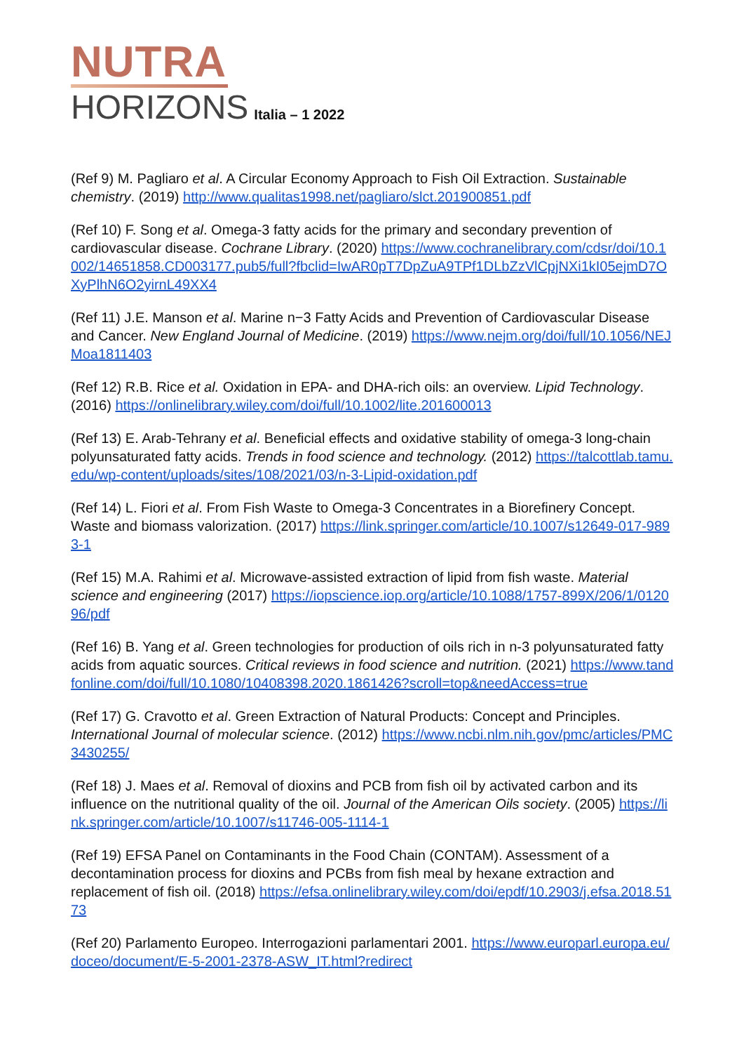NUTRA
HORIZONS
Italia – 1 2022
(Ref 9) M. Pagliaro et al. A Circular Economy Approach to Fish Oil Extraction. Sustainable chemistry. (2019) http://www.qualitas1998.net/pagliaro/slct.201900851.pdf
(Ref 10) F. Song et al. Omega-3 fatty acids for the primary and secondary prevention of cardiovascular disease. Cochrane Library. (2020) https://www.cochranelibrary.com/cdsr/doi/10.1002/14651858.CD003177.pub5/full?fbclid=IwAR0pT7DpZuA9TPf1DLbZzVlCpjNXi1kI05ejmD7OXyPlhN6O2yirnL49XX4
(Ref 11) J.E. Manson et al. Marine n−3 Fatty Acids and Prevention of Cardiovascular Disease and Cancer. New England Journal of Medicine. (2019) https://www.nejm.org/doi/full/10.1056/NEJMoa1811403
(Ref 12) R.B. Rice et al. Oxidation in EPA- and DHA-rich oils: an overview. Lipid Technology. (2016) https://onlinelibrary.wiley.com/doi/full/10.1002/lite.201600013
(Ref 13) E. Arab-Tehrany et al. Beneficial effects and oxidative stability of omega-3 long-chain polyunsaturated fatty acids. Trends in food science and technology. (2012) https://talcottlab.tamu.edu/wp-content/uploads/sites/108/2021/03/n-3-Lipid-oxidation.pdf
(Ref 14) L. Fiori et al. From Fish Waste to Omega-3 Concentrates in a Biorefinery Concept. Waste and biomass valorization. (2017) https://link.springer.com/article/10.1007/s12649-017-9893-1
(Ref 15) M.A. Rahimi et al. Microwave-assisted extraction of lipid from fish waste. Material science and engineering (2017) https://iopscience.iop.org/article/10.1088/1757-899X/206/1/012096/pdf
(Ref 16) B. Yang et al. Green technologies for production of oils rich in n-3 polyunsaturated fatty acids from aquatic sources. Critical reviews in food science and nutrition. (2021) https://www.tandfonline.com/doi/full/10.1080/10408398.2020.1861426?scroll=top&needAccess=true
(Ref 17) G. Cravotto et al. Green Extraction of Natural Products: Concept and Principles. International Journal of molecular science. (2012) https://www.ncbi.nlm.nih.gov/pmc/articles/PMC3430255/
(Ref 18) J. Maes et al. Removal of dioxins and PCB from fish oil by activated carbon and its influence on the nutritional quality of the oil. Journal of the American Oils society. (2005) https://link.springer.com/article/10.1007/s11746-005-1114-1
(Ref 19) EFSA Panel on Contaminants in the Food Chain (CONTAM). Assessment of a decontamination process for dioxins and PCBs from fish meal by hexane extraction and replacement of fish oil. (2018) https://efsa.onlinelibrary.wiley.com/doi/epdf/10.2903/j.efsa.2018.5173
(Ref 20) Parlamento Europeo. Interrogazioni parlamentari 2001. https://www.europarl.europa.eu/doceo/document/E-5-2001-2378-ASW_IT.html?redirect